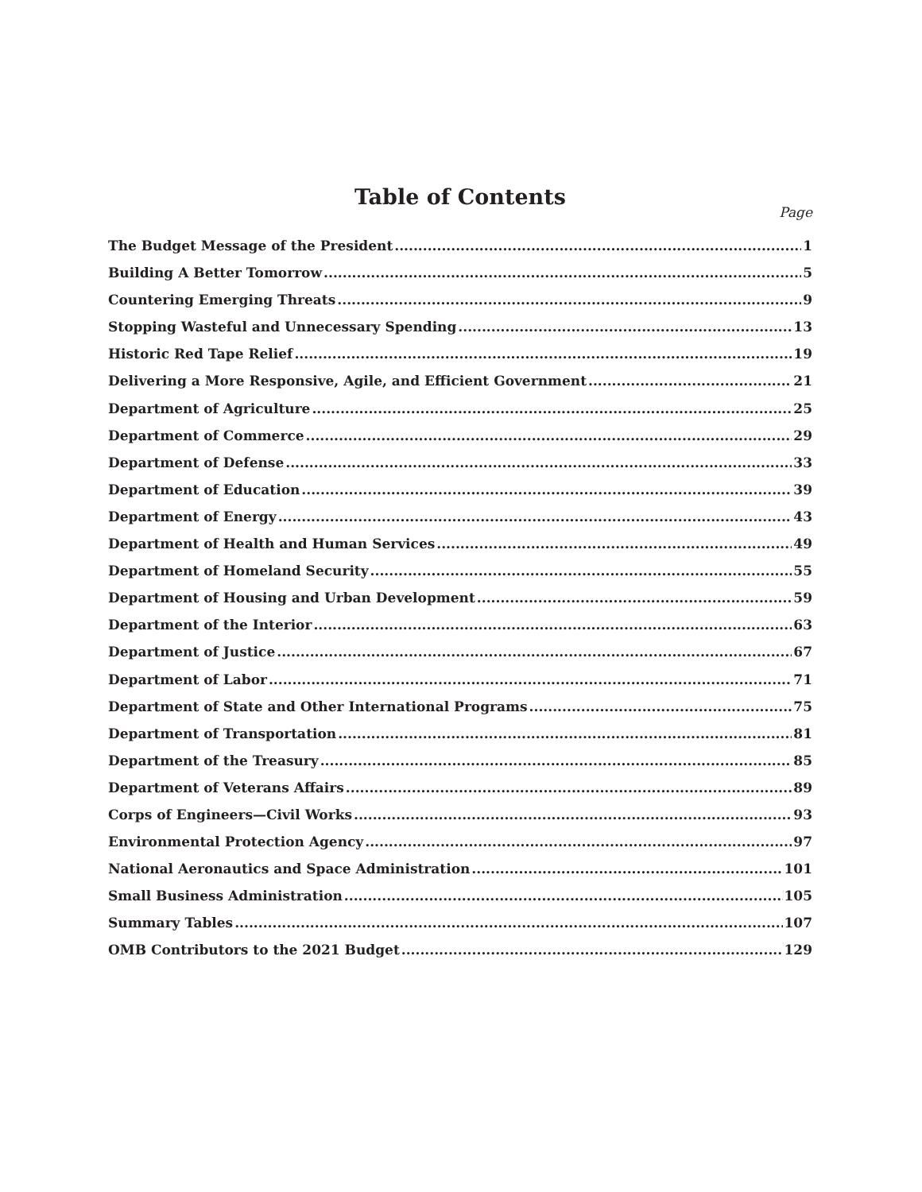Table of Contents
Page
The Budget Message of the President 1
Building A Better Tomorrow 5
Countering Emerging Threats 9
Stopping Wasteful and Unnecessary Spending 13
Historic Red Tape Relief 19
Delivering a More Responsive, Agile, and Efficient Government 21
Department of Agriculture 25
Department of Commerce 29
Department of Defense 33
Department of Education 39
Department of Energy 43
Department of Health and Human Services 49
Department of Homeland Security 55
Department of Housing and Urban Development 59
Department of the Interior 63
Department of Justice 67
Department of Labor 71
Department of State and Other International Programs 75
Department of Transportation 81
Department of the Treasury 85
Department of Veterans Affairs 89
Corps of Engineers—Civil Works 93
Environmental Protection Agency 97
National Aeronautics and Space Administration 101
Small Business Administration 105
Summary Tables 107
OMB Contributors to the 2021 Budget 129